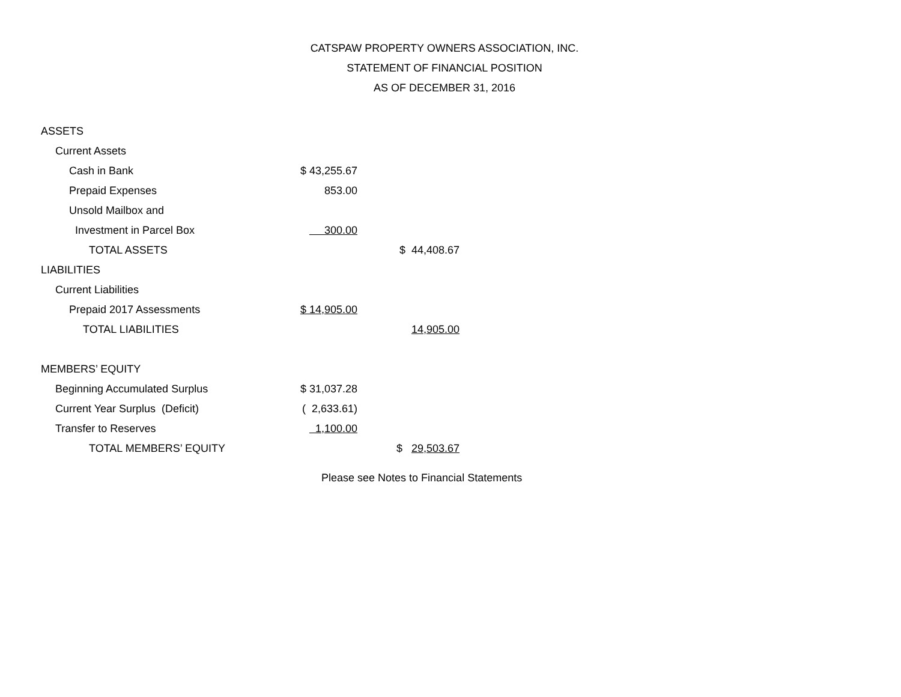CATSPAW PROPERTY OWNERS ASSOCIATION, INC.
STATEMENT OF FINANCIAL POSITION
AS OF DECEMBER 31, 2016
| ASSETS | | |
| Current Assets | | |
| Cash in Bank | $ 43,255.67 | |
| Prepaid Expenses | 853.00 | |
| Unsold Mailbox and | | |
| Investment in Parcel Box | 300.00 | |
| TOTAL ASSETS | | $ 44,408.67 |
| LIABILITIES | | |
| Current Liabilities | | |
| Prepaid 2017 Assessments | $ 14,905.00 | |
| TOTAL LIABILITIES | | 14,905.00 |
| MEMBERS’ EQUITY | | |
| Beginning Accumulated Surplus | $ 31,037.28 | |
| Current Year Surplus (Deficit) | ( 2,633.61) | |
| Transfer to Reserves | 1,100.00 | |
| TOTAL MEMBERS’ EQUITY | | $ 29,503.67 |
Please see Notes to Financial Statements